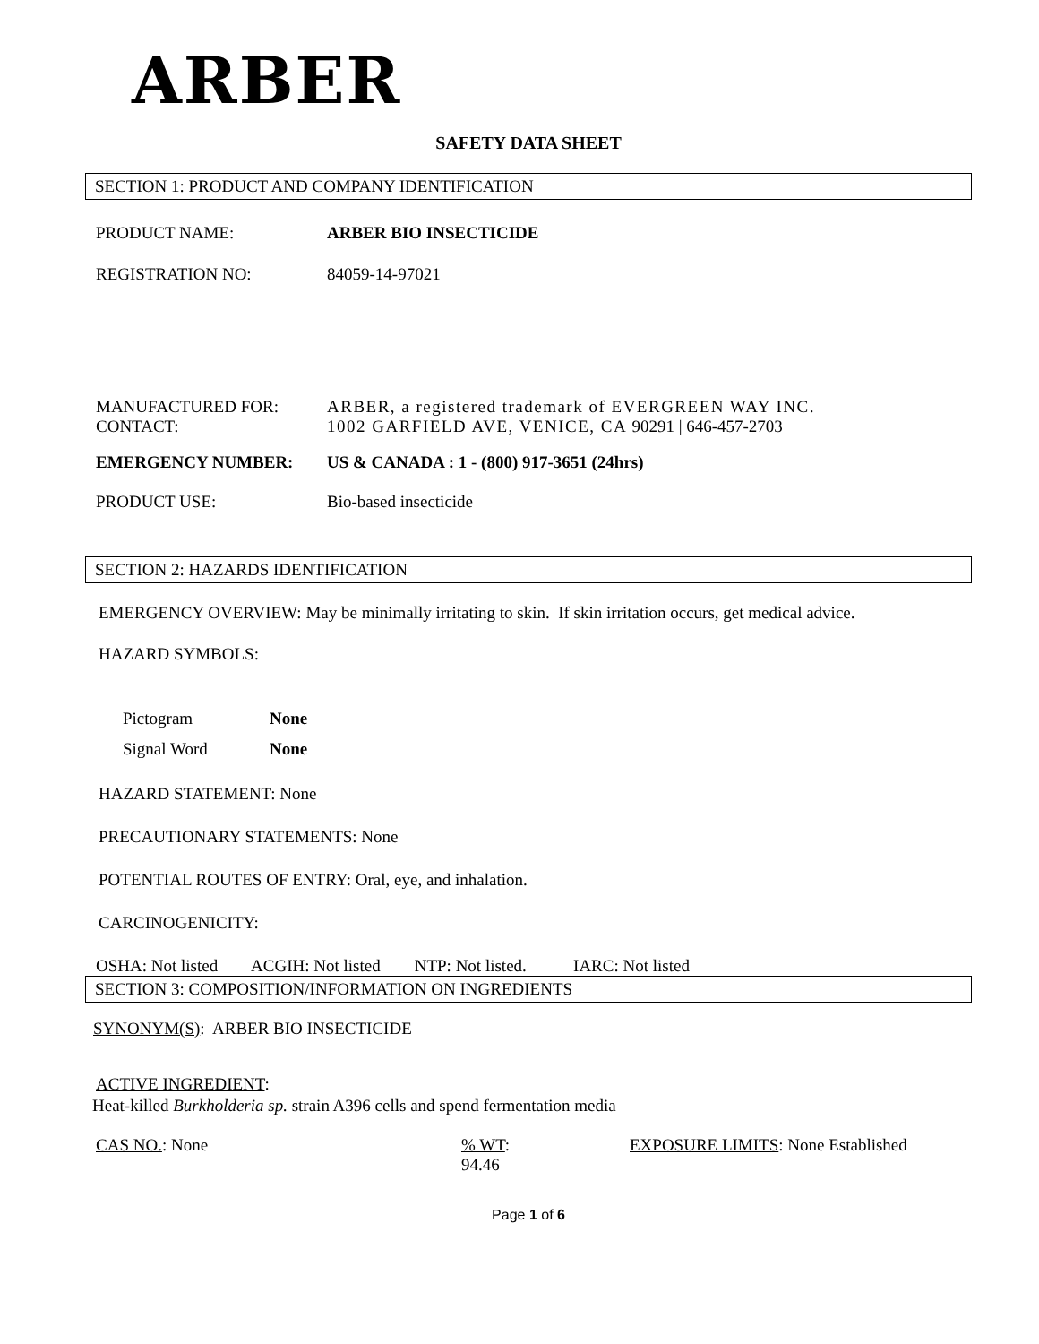ARBER
SAFETY DATA SHEET
SECTION 1: PRODUCT AND COMPANY IDENTIFICATION
PRODUCT NAME: ARBER BIO INSECTICIDE
REGISTRATION NO: 84059-14-97021
MANUFACTURED FOR:
CONTACT:
ARBER, a registered trademark of EVERGREEN WAY INC.
1002 GARFIELD AVE, VENICE, CA 90291 | 646-457-2703
EMERGENCY NUMBER: US & CANADA : 1 - (800) 917-3651 (24hrs)
PRODUCT USE: Bio-based insecticide
SECTION 2: HAZARDS IDENTIFICATION
EMERGENCY OVERVIEW: May be minimally irritating to skin. If skin irritation occurs, get medical advice.
HAZARD SYMBOLS:
Pictogram None
Signal Word None
HAZARD STATEMENT: None
PRECAUTIONARY STATEMENTS: None
POTENTIAL ROUTES OF ENTRY: Oral, eye, and inhalation.
CARCINOGENICITY:
OSHA: Not listed ACGIH: Not listed NTP: Not listed. IARC: Not listed
SECTION 3: COMPOSITION/INFORMATION ON INGREDIENTS
SYNONYM(S): ARBER BIO INSECTICIDE
ACTIVE INGREDIENT:
Heat-killed Burkholderia sp. strain A396 cells and spend fermentation media
CAS NO.: None % WT:
94.46
EXPOSURE LIMITS: None Established
Page 1 of 6